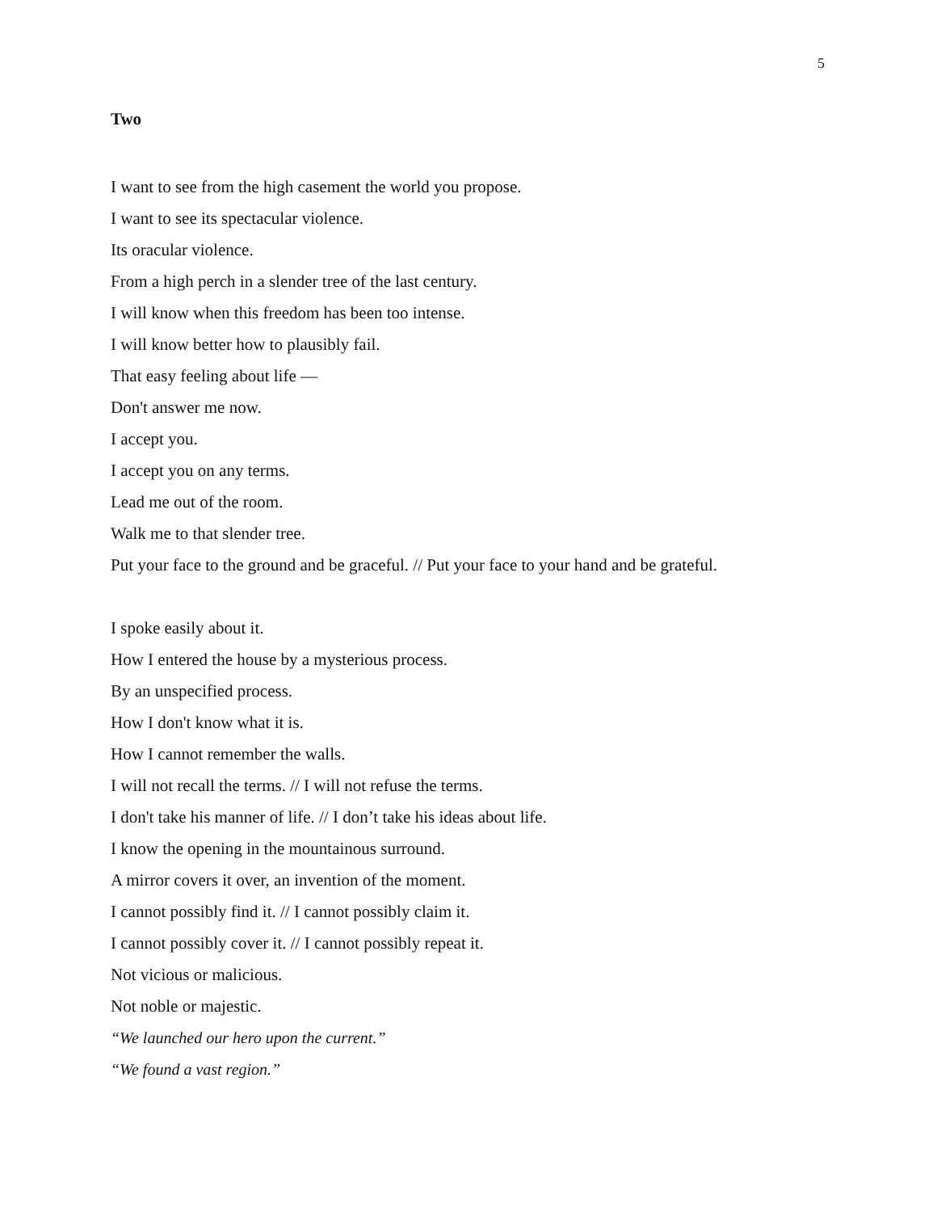5
Two
I want to see from the high casement the world you propose.
I want to see its spectacular violence.
Its oracular violence.
From a high perch in a slender tree of the last century.
I will know when this freedom has been too intense.
I will know better how to plausibly fail.
That easy feeling about life —
Don't answer me now.
I accept you.
I accept you on any terms.
Lead me out of the room.
Walk me to that slender tree.
Put your face to the ground and be graceful. // Put your face to your hand and be grateful.
I spoke easily about it.
How I entered the house by a mysterious process.
By an unspecified process.
How I don't know what it is.
How I cannot remember the walls.
I will not recall the terms. // I will not refuse the terms.
I don't take his manner of life. // I don’t take his ideas about life.
I know the opening in the mountainous surround.
A mirror covers it over, an invention of the moment.
I cannot possibly find it. // I cannot possibly claim it.
I cannot possibly cover it. // I cannot possibly repeat it.
Not vicious or malicious.
Not noble or majestic.
“We launched our hero upon the current.”
“We found a vast region.”